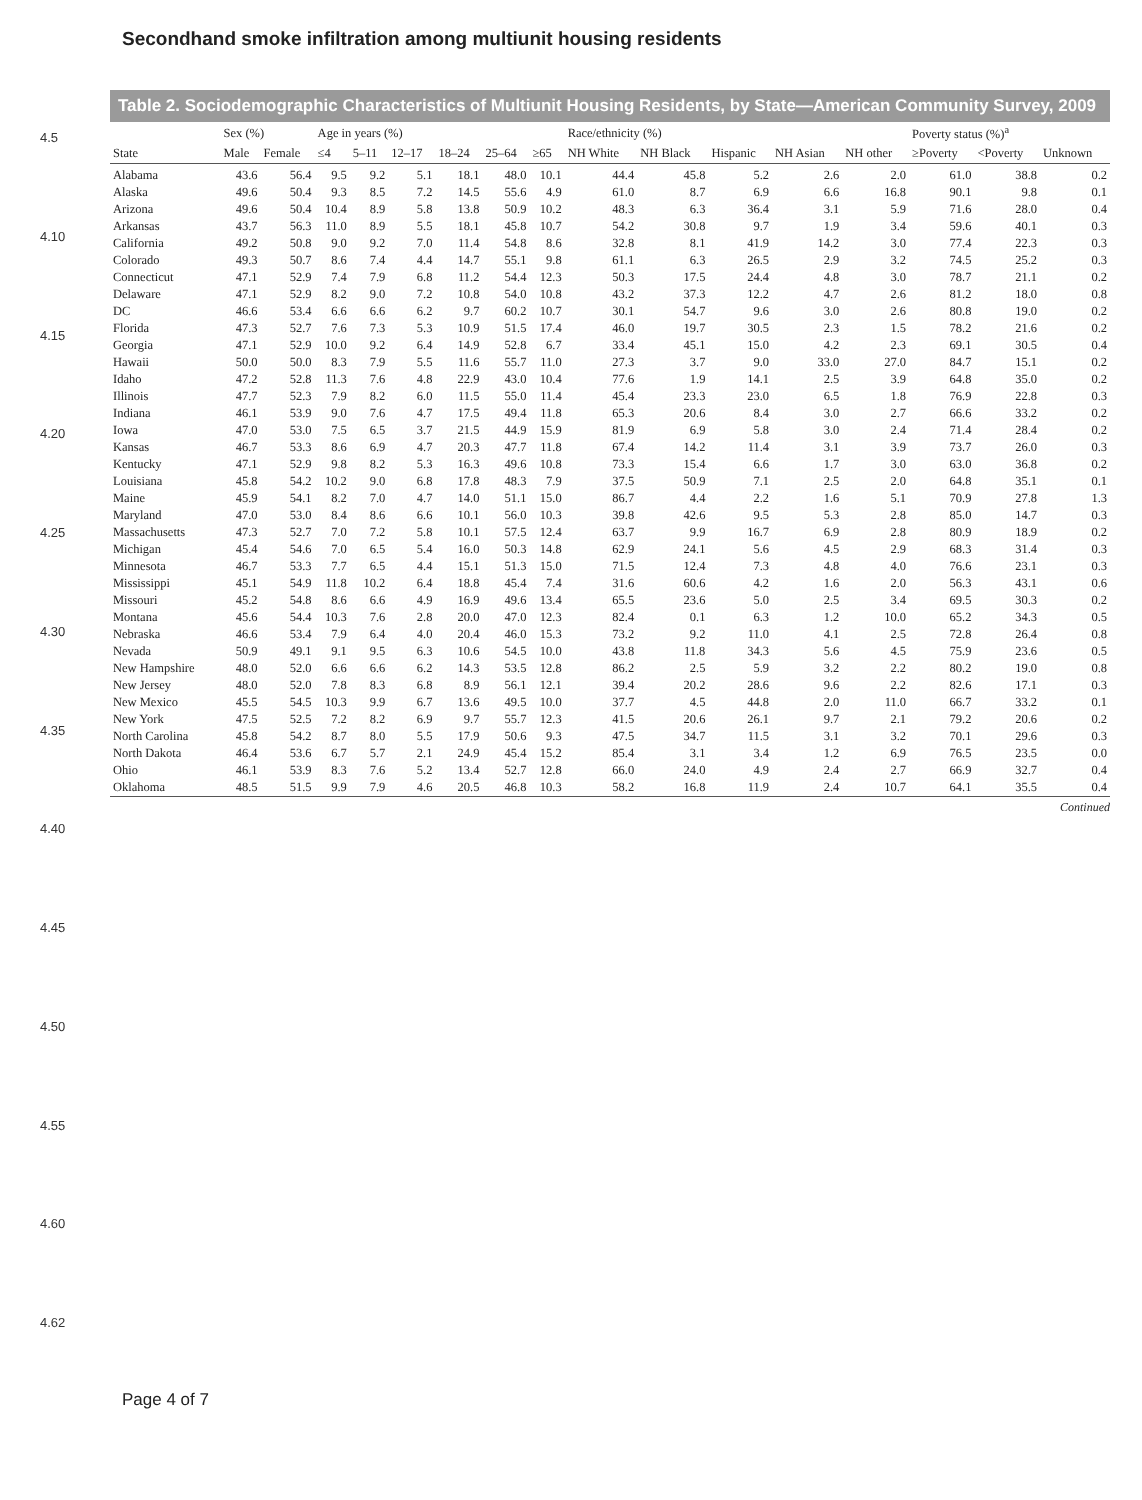Secondhand smoke infiltration among multiunit housing residents
4.5
4.10
4.15
4.20
4.25
4.30
4.35
4.40
4.45
4.50
4.55
4.60
4.62
Table 2. Sociodemographic Characteristics of Multiunit Housing Residents, by State—American Community Survey, 2009
| | Sex (%) | | Age in years (%) | | | | | | Race/ethnicity (%) | | | | | Poverty status (%)<sup>a</sup> | | |
| --- | --- | --- | --- | --- | --- | --- | --- | --- | --- | --- | --- | --- | --- | --- | --- | --- |
| State | Male | Female | ≤4 | 5–11 | 12–17 | 18–24 | 25–64 | ≥65 | NH White | NH Black | Hispanic | NH Asian | NH other | ≥Poverty | <Poverty | Unknown |
| Alabama | 43.6 | 56.4 | 9.5 | 9.2 | 5.1 | 18.1 | 48.0 | 10.1 | 44.4 | 45.8 | 5.2 | 2.6 | 2.0 | 61.0 | 38.8 | 0.2 |
| Alaska | 49.6 | 50.4 | 9.3 | 8.5 | 7.2 | 14.5 | 55.6 | 4.9 | 61.0 | 8.7 | 6.9 | 6.6 | 16.8 | 90.1 | 9.8 | 0.1 |
| Arizona | 49.6 | 50.4 | 10.4 | 8.9 | 5.8 | 13.8 | 50.9 | 10.2 | 48.3 | 6.3 | 36.4 | 3.1 | 5.9 | 71.6 | 28.0 | 0.4 |
| Arkansas | 43.7 | 56.3 | 11.0 | 8.9 | 5.5 | 18.1 | 45.8 | 10.7 | 54.2 | 30.8 | 9.7 | 1.9 | 3.4 | 59.6 | 40.1 | 0.3 |
| California | 49.2 | 50.8 | 9.0 | 9.2 | 7.0 | 11.4 | 54.8 | 8.6 | 32.8 | 8.1 | 41.9 | 14.2 | 3.0 | 77.4 | 22.3 | 0.3 |
| Colorado | 49.3 | 50.7 | 8.6 | 7.4 | 4.4 | 14.7 | 55.1 | 9.8 | 61.1 | 6.3 | 26.5 | 2.9 | 3.2 | 74.5 | 25.2 | 0.3 |
| Connecticut | 47.1 | 52.9 | 7.4 | 7.9 | 6.8 | 11.2 | 54.4 | 12.3 | 50.3 | 17.5 | 24.4 | 4.8 | 3.0 | 78.7 | 21.1 | 0.2 |
| Delaware | 47.1 | 52.9 | 8.2 | 9.0 | 7.2 | 10.8 | 54.0 | 10.8 | 43.2 | 37.3 | 12.2 | 4.7 | 2.6 | 81.2 | 18.0 | 0.8 |
| DC | 46.6 | 53.4 | 6.6 | 6.6 | 6.2 | 9.7 | 60.2 | 10.7 | 30.1 | 54.7 | 9.6 | 3.0 | 2.6 | 80.8 | 19.0 | 0.2 |
| Florida | 47.3 | 52.7 | 7.6 | 7.3 | 5.3 | 10.9 | 51.5 | 17.4 | 46.0 | 19.7 | 30.5 | 2.3 | 1.5 | 78.2 | 21.6 | 0.2 |
| Georgia | 47.1 | 52.9 | 10.0 | 9.2 | 6.4 | 14.9 | 52.8 | 6.7 | 33.4 | 45.1 | 15.0 | 4.2 | 2.3 | 69.1 | 30.5 | 0.4 |
| Hawaii | 50.0 | 50.0 | 8.3 | 7.9 | 5.5 | 11.6 | 55.7 | 11.0 | 27.3 | 3.7 | 9.0 | 33.0 | 27.0 | 84.7 | 15.1 | 0.2 |
| Idaho | 47.2 | 52.8 | 11.3 | 7.6 | 4.8 | 22.9 | 43.0 | 10.4 | 77.6 | 1.9 | 14.1 | 2.5 | 3.9 | 64.8 | 35.0 | 0.2 |
| Illinois | 47.7 | 52.3 | 7.9 | 8.2 | 6.0 | 11.5 | 55.0 | 11.4 | 45.4 | 23.3 | 23.0 | 6.5 | 1.8 | 76.9 | 22.8 | 0.3 |
| Indiana | 46.1 | 53.9 | 9.0 | 7.6 | 4.7 | 17.5 | 49.4 | 11.8 | 65.3 | 20.6 | 8.4 | 3.0 | 2.7 | 66.6 | 33.2 | 0.2 |
| Iowa | 47.0 | 53.0 | 7.5 | 6.5 | 3.7 | 21.5 | 44.9 | 15.9 | 81.9 | 6.9 | 5.8 | 3.0 | 2.4 | 71.4 | 28.4 | 0.2 |
| Kansas | 46.7 | 53.3 | 8.6 | 6.9 | 4.7 | 20.3 | 47.7 | 11.8 | 67.4 | 14.2 | 11.4 | 3.1 | 3.9 | 73.7 | 26.0 | 0.3 |
| Kentucky | 47.1 | 52.9 | 9.8 | 8.2 | 5.3 | 16.3 | 49.6 | 10.8 | 73.3 | 15.4 | 6.6 | 1.7 | 3.0 | 63.0 | 36.8 | 0.2 |
| Louisiana | 45.8 | 54.2 | 10.2 | 9.0 | 6.8 | 17.8 | 48.3 | 7.9 | 37.5 | 50.9 | 7.1 | 2.5 | 2.0 | 64.8 | 35.1 | 0.1 |
| Maine | 45.9 | 54.1 | 8.2 | 7.0 | 4.7 | 14.0 | 51.1 | 15.0 | 86.7 | 4.4 | 2.2 | 1.6 | 5.1 | 70.9 | 27.8 | 1.3 |
| Maryland | 47.0 | 53.0 | 8.4 | 8.6 | 6.6 | 10.1 | 56.0 | 10.3 | 39.8 | 42.6 | 9.5 | 5.3 | 2.8 | 85.0 | 14.7 | 0.3 |
| Massachusetts | 47.3 | 52.7 | 7.0 | 7.2 | 5.8 | 10.1 | 57.5 | 12.4 | 63.7 | 9.9 | 16.7 | 6.9 | 2.8 | 80.9 | 18.9 | 0.2 |
| Michigan | 45.4 | 54.6 | 7.0 | 6.5 | 5.4 | 16.0 | 50.3 | 14.8 | 62.9 | 24.1 | 5.6 | 4.5 | 2.9 | 68.3 | 31.4 | 0.3 |
| Minnesota | 46.7 | 53.3 | 7.7 | 6.5 | 4.4 | 15.1 | 51.3 | 15.0 | 71.5 | 12.4 | 7.3 | 4.8 | 4.0 | 76.6 | 23.1 | 0.3 |
| Mississippi | 45.1 | 54.9 | 11.8 | 10.2 | 6.4 | 18.8 | 45.4 | 7.4 | 31.6 | 60.6 | 4.2 | 1.6 | 2.0 | 56.3 | 43.1 | 0.6 |
| Missouri | 45.2 | 54.8 | 8.6 | 6.6 | 4.9 | 16.9 | 49.6 | 13.4 | 65.5 | 23.6 | 5.0 | 2.5 | 3.4 | 69.5 | 30.3 | 0.2 |
| Montana | 45.6 | 54.4 | 10.3 | 7.6 | 2.8 | 20.0 | 47.0 | 12.3 | 82.4 | 0.1 | 6.3 | 1.2 | 10.0 | 65.2 | 34.3 | 0.5 |
| Nebraska | 46.6 | 53.4 | 7.9 | 6.4 | 4.0 | 20.4 | 46.0 | 15.3 | 73.2 | 9.2 | 11.0 | 4.1 | 2.5 | 72.8 | 26.4 | 0.8 |
| Nevada | 50.9 | 49.1 | 9.1 | 9.5 | 6.3 | 10.6 | 54.5 | 10.0 | 43.8 | 11.8 | 34.3 | 5.6 | 4.5 | 75.9 | 23.6 | 0.5 |
| New Hampshire | 48.0 | 52.0 | 6.6 | 6.6 | 6.2 | 14.3 | 53.5 | 12.8 | 86.2 | 2.5 | 5.9 | 3.2 | 2.2 | 80.2 | 19.0 | 0.8 |
| New Jersey | 48.0 | 52.0 | 7.8 | 8.3 | 6.8 | 8.9 | 56.1 | 12.1 | 39.4 | 20.2 | 28.6 | 9.6 | 2.2 | 82.6 | 17.1 | 0.3 |
| New Mexico | 45.5 | 54.5 | 10.3 | 9.9 | 6.7 | 13.6 | 49.5 | 10.0 | 37.7 | 4.5 | 44.8 | 2.0 | 11.0 | 66.7 | 33.2 | 0.1 |
| New York | 47.5 | 52.5 | 7.2 | 8.2 | 6.9 | 9.7 | 55.7 | 12.3 | 41.5 | 20.6 | 26.1 | 9.7 | 2.1 | 79.2 | 20.6 | 0.2 |
| North Carolina | 45.8 | 54.2 | 8.7 | 8.0 | 5.5 | 17.9 | 50.6 | 9.3 | 47.5 | 34.7 | 11.5 | 3.1 | 3.2 | 70.1 | 29.6 | 0.3 |
| North Dakota | 46.4 | 53.6 | 6.7 | 5.7 | 2.1 | 24.9 | 45.4 | 15.2 | 85.4 | 3.1 | 3.4 | 1.2 | 6.9 | 76.5 | 23.5 | 0.0 |
| Ohio | 46.1 | 53.9 | 8.3 | 7.6 | 5.2 | 13.4 | 52.7 | 12.8 | 66.0 | 24.0 | 4.9 | 2.4 | 2.7 | 66.9 | 32.7 | 0.4 |
| Oklahoma | 48.5 | 51.5 | 9.9 | 7.9 | 4.6 | 20.5 | 46.8 | 10.3 | 58.2 | 16.8 | 11.9 | 2.4 | 10.7 | 64.1 | 35.5 | 0.4 |
Continued
Page 4 of 7